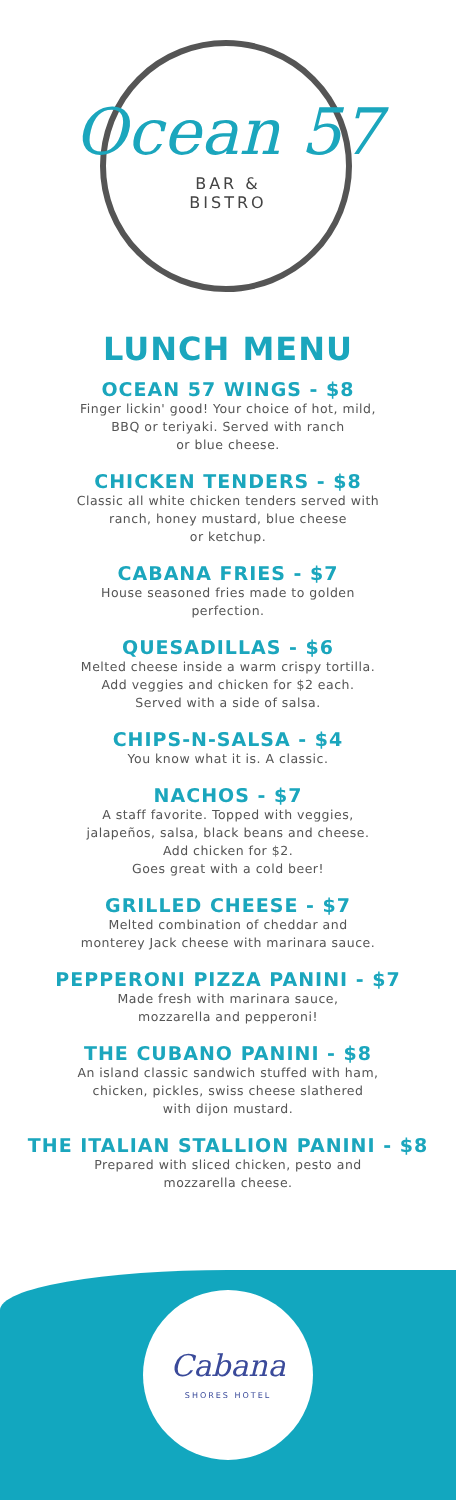Ocean 57
BAR &
BISTRO
LUNCH MENU
OCEAN 57 WINGS - $8
Finger lickin' good! Your choice of hot, mild,
BBQ or teriyaki. Served with ranch
or blue cheese.
CHICKEN TENDERS - $8
Classic all white chicken tenders served with
ranch, honey mustard, blue cheese
or ketchup.
CABANA FRIES - $7
House seasoned fries made to golden
perfection.
QUESADILLAS - $6
Melted cheese inside a warm crispy tortilla.
Add veggies and chicken for $2 each.
Served with a side of salsa.
CHIPS-N-SALSA - $4
You know what it is. A classic.
NACHOS - $7
A staff favorite. Topped with veggies,
jalapeños, salsa, black beans and cheese.
Add chicken for $2.
Goes great with a cold beer!
GRILLED CHEESE - $7
Melted combination of cheddar and
monterey Jack cheese with marinara sauce.
PEPPERONI PIZZA PANINI - $7
Made fresh with marinara sauce,
mozzarella and pepperoni!
THE CUBANO PANINI - $8
An island classic sandwich stuffed with ham,
chicken, pickles, swiss cheese slathered
with dijon mustard.
THE ITALIAN STALLION PANINI - $8
Prepared with sliced chicken, pesto and
mozzarella cheese.
Cabana
SHORES HOTEL